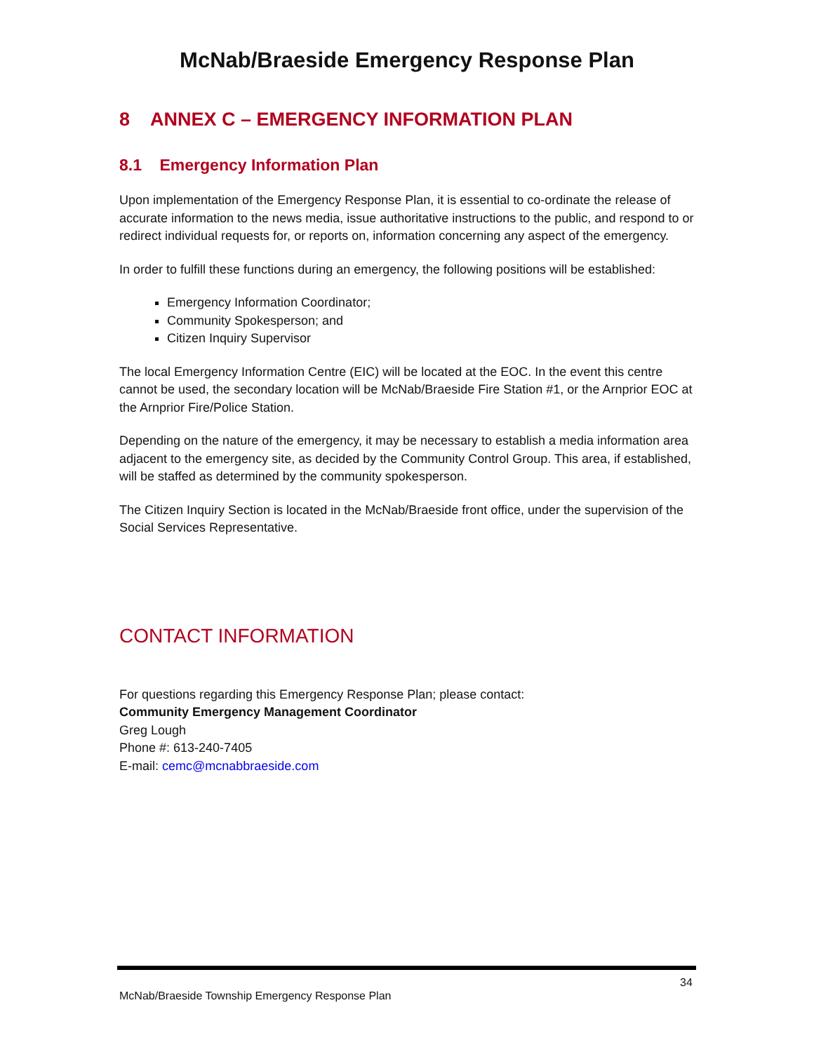McNab/Braeside Emergency Response Plan
8 ANNEX C – EMERGENCY INFORMATION PLAN
8.1 Emergency Information Plan
Upon implementation of the Emergency Response Plan, it is essential to co-ordinate the release of accurate information to the news media, issue authoritative instructions to the public, and respond to or redirect individual requests for, or reports on, information concerning any aspect of the emergency.
In order to fulfill these functions during an emergency, the following positions will be established:
Emergency Information Coordinator;
Community Spokesperson; and
Citizen Inquiry Supervisor
The local Emergency Information Centre (EIC) will be located at the EOC. In the event this centre cannot be used, the secondary location will be McNab/Braeside Fire Station #1, or the Arnprior EOC at the Arnprior Fire/Police Station.
Depending on the nature of the emergency, it may be necessary to establish a media information area adjacent to the emergency site, as decided by the Community Control Group. This area, if established, will be staffed as determined by the community spokesperson.
The Citizen Inquiry Section is located in the McNab/Braeside front office, under the supervision of the Social Services Representative.
CONTACT INFORMATION
For questions regarding this Emergency Response Plan; please contact:
Community Emergency Management Coordinator
Greg Lough
Phone #: 613-240-7405
E-mail: cemc@mcnabbraeside.com
34
McNab/Braeside Township Emergency Response Plan